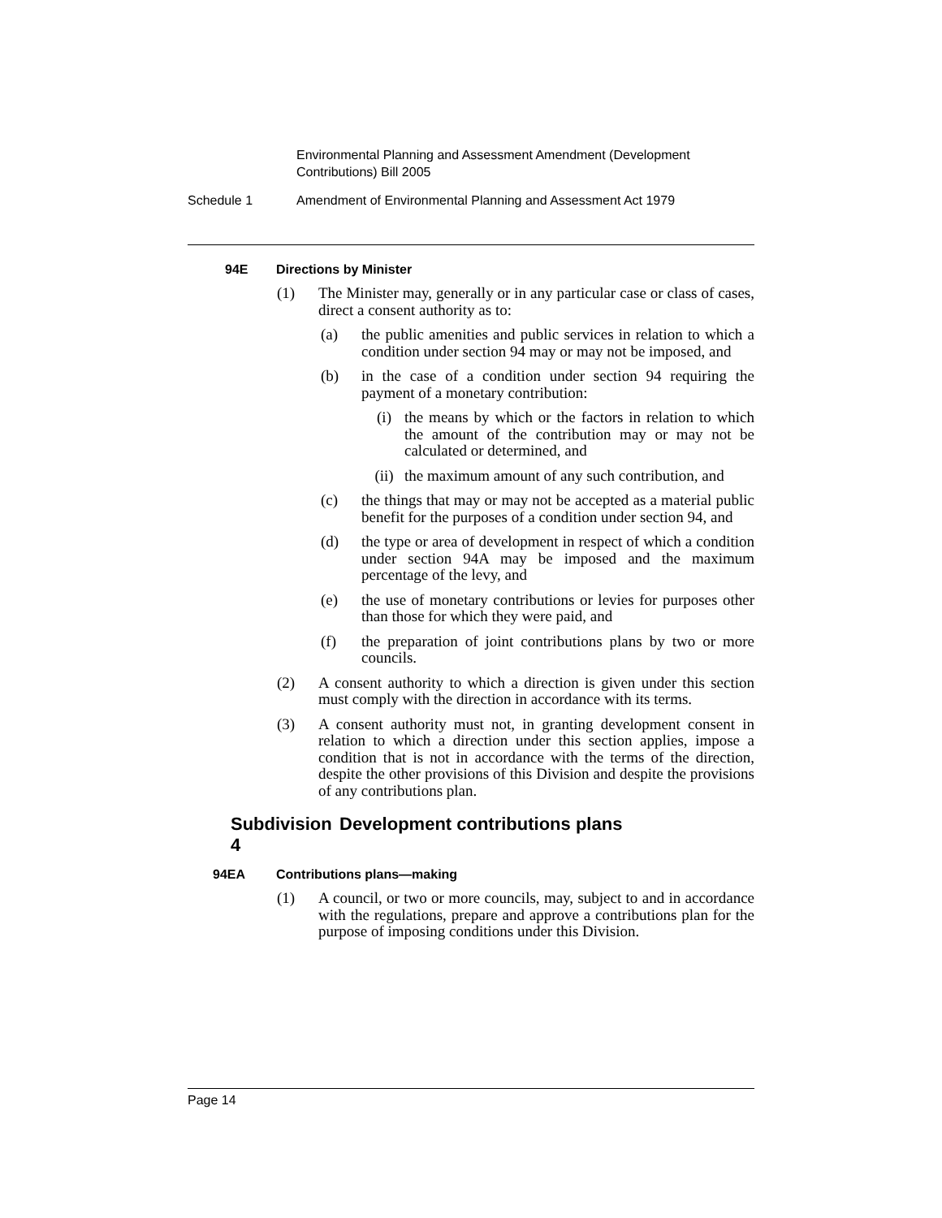Environmental Planning and Assessment Amendment (Development Contributions) Bill 2005
Schedule 1 Amendment of Environmental Planning and Assessment Act 1979
94E Directions by Minister
(1) The Minister may, generally or in any particular case or class of cases, direct a consent authority as to:
(a) the public amenities and public services in relation to which a condition under section 94 may or may not be imposed, and
(b) in the case of a condition under section 94 requiring the payment of a monetary contribution:
(i) the means by which or the factors in relation to which the amount of the contribution may or may not be calculated or determined, and
(ii) the maximum amount of any such contribution, and
(c) the things that may or may not be accepted as a material public benefit for the purposes of a condition under section 94, and
(d) the type or area of development in respect of which a condition under section 94A may be imposed and the maximum percentage of the levy, and
(e) the use of monetary contributions or levies for purposes other than those for which they were paid, and
(f) the preparation of joint contributions plans by two or more councils.
(2) A consent authority to which a direction is given under this section must comply with the direction in accordance with its terms.
(3) A consent authority must not, in granting development consent in relation to which a direction under this section applies, impose a condition that is not in accordance with the terms of the direction, despite the other provisions of this Division and despite the provisions of any contributions plan.
Subdivision 4 Development contributions plans
94EA Contributions plans—making
(1) A council, or two or more councils, may, subject to and in accordance with the regulations, prepare and approve a contributions plan for the purpose of imposing conditions under this Division.
Page 14